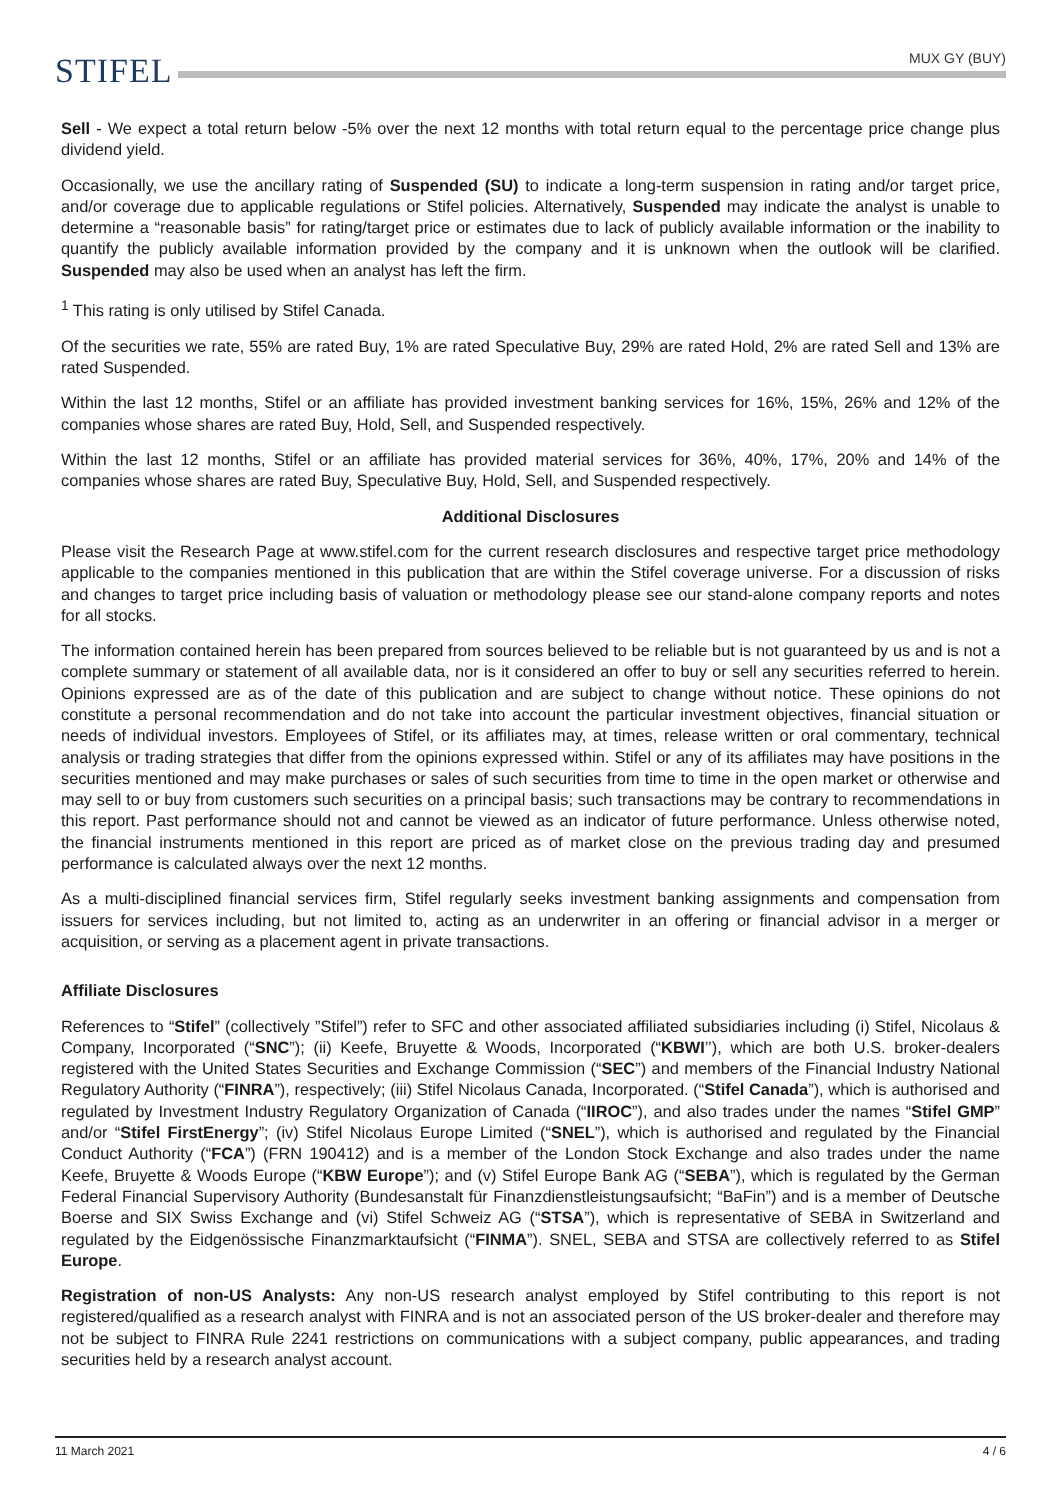MUX GY (BUY)
STIFEL
Sell - We expect a total return below -5% over the next 12 months with total return equal to the percentage price change plus dividend yield.
Occasionally, we use the ancillary rating of Suspended (SU) to indicate a long-term suspension in rating and/or target price, and/or coverage due to applicable regulations or Stifel policies. Alternatively, Suspended may indicate the analyst is unable to determine a “reasonable basis” for rating/target price or estimates due to lack of publicly available information or the inability to quantify the publicly available information provided by the company and it is unknown when the outlook will be clarified. Suspended may also be used when an analyst has left the firm.
<sup>1</sup> This rating is only utilised by Stifel Canada.
Of the securities we rate, 55% are rated Buy, 1% are rated Speculative Buy, 29% are rated Hold, 2% are rated Sell and 13% are rated Suspended.
Within the last 12 months, Stifel or an affiliate has provided investment banking services for 16%, 15%, 26% and 12% of the companies whose shares are rated Buy, Hold, Sell, and Suspended respectively.
Within the last 12 months, Stifel or an affiliate has provided material services for 36%, 40%, 17%, 20% and 14% of the companies whose shares are rated Buy, Speculative Buy, Hold, Sell, and Suspended respectively.
Additional Disclosures
Please visit the Research Page at www.stifel.com for the current research disclosures and respective target price methodology applicable to the companies mentioned in this publication that are within the Stifel coverage universe. For a discussion of risks and changes to target price including basis of valuation or methodology please see our stand-alone company reports and notes for all stocks.
The information contained herein has been prepared from sources believed to be reliable but is not guaranteed by us and is not a complete summary or statement of all available data, nor is it considered an offer to buy or sell any securities referred to herein. Opinions expressed are as of the date of this publication and are subject to change without notice. These opinions do not constitute a personal recommendation and do not take into account the particular investment objectives, financial situation or needs of individual investors. Employees of Stifel, or its affiliates may, at times, release written or oral commentary, technical analysis or trading strategies that differ from the opinions expressed within. Stifel or any of its affiliates may have positions in the securities mentioned and may make purchases or sales of such securities from time to time in the open market or otherwise and may sell to or buy from customers such securities on a principal basis; such transactions may be contrary to recommendations in this report. Past performance should not and cannot be viewed as an indicator of future performance. Unless otherwise noted, the financial instruments mentioned in this report are priced as of market close on the previous trading day and presumed performance is calculated always over the next 12 months.
As a multi-disciplined financial services firm, Stifel regularly seeks investment banking assignments and compensation from issuers for services including, but not limited to, acting as an underwriter in an offering or financial advisor in a merger or acquisition, or serving as a placement agent in private transactions.
Affiliate Disclosures
References to “Stifel” (collectively ”Stifel”) refer to SFC and other associated affiliated subsidiaries including (i) Stifel, Nicolaus & Company, Incorporated (“SNC”); (ii) Keefe, Bruyette & Woods, Incorporated (“KBWI’’), which are both U.S. broker-dealers registered with the United States Securities and Exchange Commission (“SEC”) and members of the Financial Industry National Regulatory Authority (“FINRA”), respectively; (iii) Stifel Nicolaus Canada, Incorporated. (“Stifel Canada”), which is authorised and regulated by Investment Industry Regulatory Organization of Canada (“IIROC”), and also trades under the names “Stifel GMP” and/or “Stifel FirstEnergy”; (iv) Stifel Nicolaus Europe Limited (“SNEL”), which is authorised and regulated by the Financial Conduct Authority (“FCA”) (FRN 190412) and is a member of the London Stock Exchange and also trades under the name Keefe, Bruyette & Woods Europe (“KBW Europe”); and (v) Stifel Europe Bank AG (“SEBA”), which is regulated by the German Federal Financial Supervisory Authority (Bundesanstalt für Finanzdienstleistungsaufsicht; “BaFin”) and is a member of Deutsche Boerse and SIX Swiss Exchange and (vi) Stifel Schweiz AG (“STSA”), which is representative of SEBA in Switzerland and regulated by the Eidgenössische Finanzmarktaufsicht (“FINMA”). SNEL, SEBA and STSA are collectively referred to as Stifel Europe.
Registration of non-US Analysts: Any non-US research analyst employed by Stifel contributing to this report is not registered/qualified as a research analyst with FINRA and is not an associated person of the US broker-dealer and therefore may not be subject to FINRA Rule 2241 restrictions on communications with a subject company, public appearances, and trading securities held by a research analyst account.
11 March 2021 4 / 6